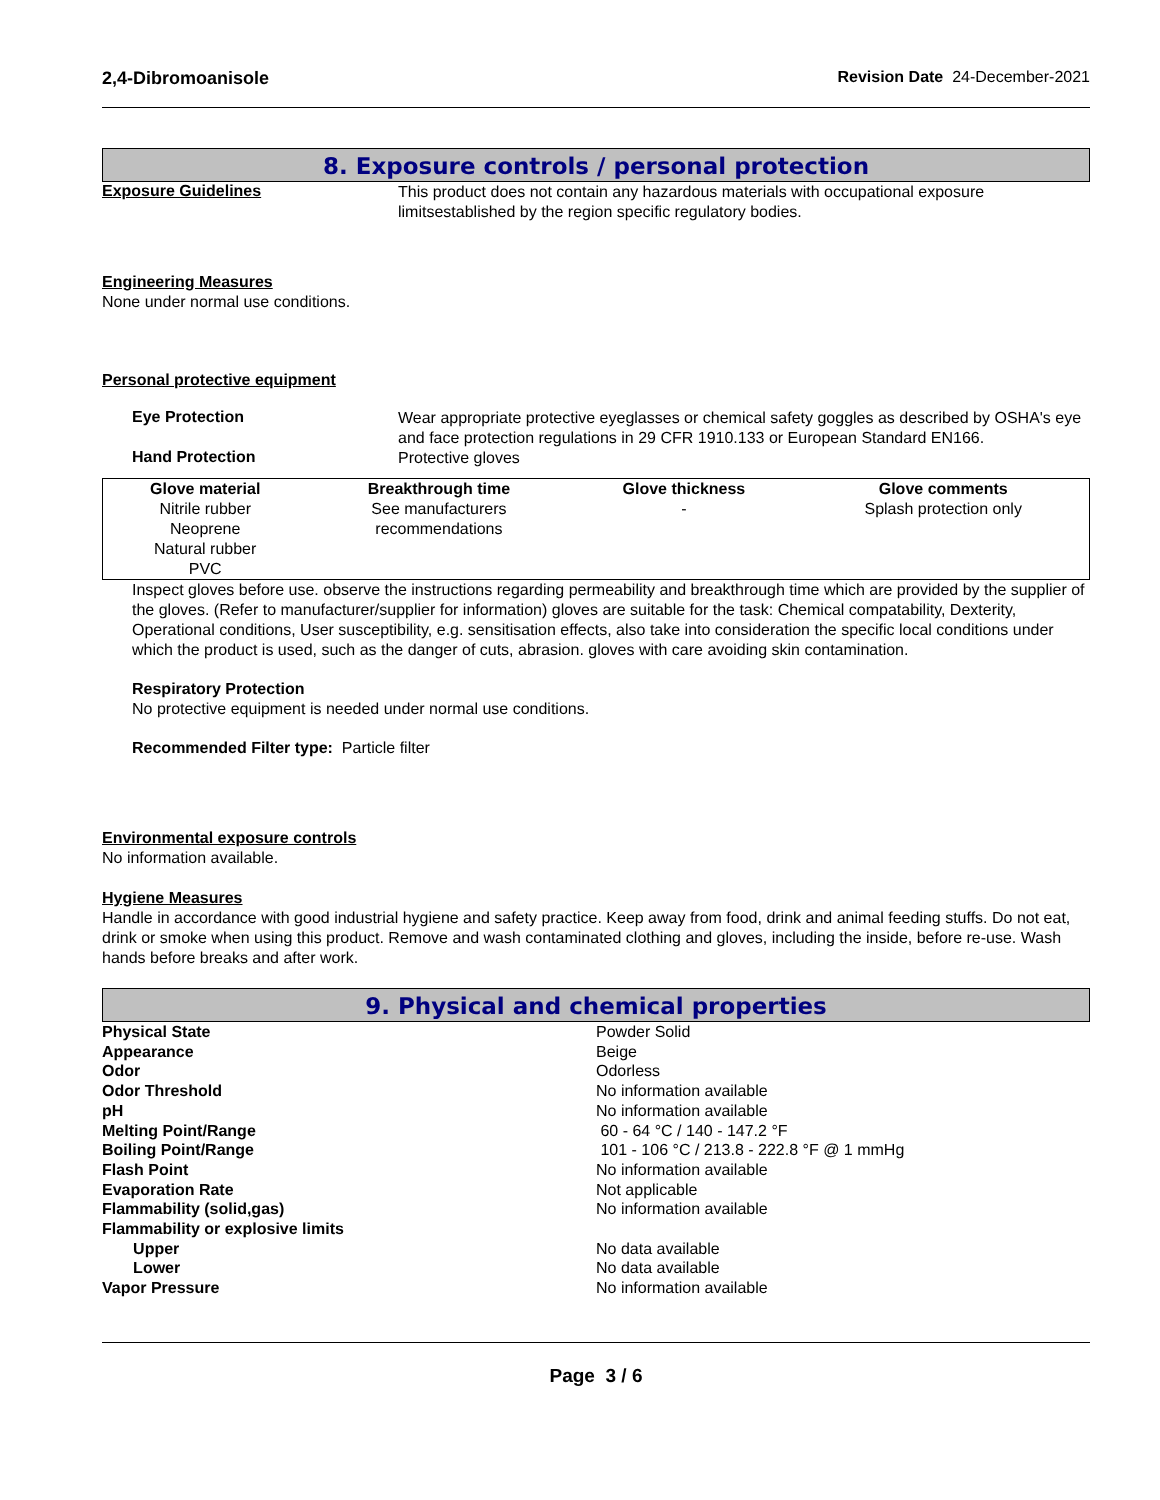2,4-Dibromoanisole Revision Date 24-December-2021
8. Exposure controls / personal protection
Exposure Guidelines
This product does not contain any hazardous materials with occupational exposure limitsestablished by the region specific regulatory bodies.
Engineering Measures
None under normal use conditions.
Personal protective equipment
Eye Protection
Wear appropriate protective eyeglasses or chemical safety goggles as described by OSHA's eye and face protection regulations in 29 CFR 1910.133 or European Standard EN166.
Hand Protection
Protective gloves
| Glove material | Breakthrough time | Glove thickness | Glove comments |
| --- | --- | --- | --- |
| Nitrile rubber Neoprene Natural rubber PVC | See manufacturers recommendations | - | Splash protection only |
Inspect gloves before use. observe the instructions regarding permeability and breakthrough time which are provided by the supplier of the gloves. (Refer to manufacturer/supplier for information) gloves are suitable for the task: Chemical compatability, Dexterity, Operational conditions, User susceptibility, e.g. sensitisation effects, also take into consideration the specific local conditions under which the product is used, such as the danger of cuts, abrasion. gloves with care avoiding skin contamination.
Respiratory Protection
No protective equipment is needed under normal use conditions.
Recommended Filter type: Particle filter
Environmental exposure controls
No information available.
Hygiene Measures
Handle in accordance with good industrial hygiene and safety practice. Keep away from food, drink and animal feeding stuffs. Do not eat, drink or smoke when using this product. Remove and wash contaminated clothing and gloves, including the inside, before re-use. Wash hands before breaks and after work.
9. Physical and chemical properties
Physical State Powder Solid
Appearance Beige
Odor Odorless
Odor Threshold No information available
pH No information available
Melting Point/Range 60 - 64 °C / 140 - 147.2 °F
Boiling Point/Range 101 - 106 °C / 213.8 - 222.8 °F @ 1 mmHg
Flash Point No information available
Evaporation Rate Not applicable
Flammability (solid,gas) No information available
Flammability or explosive limits
Upper No data available
Lower No data available
Vapor Pressure No information available
Page 3 / 6